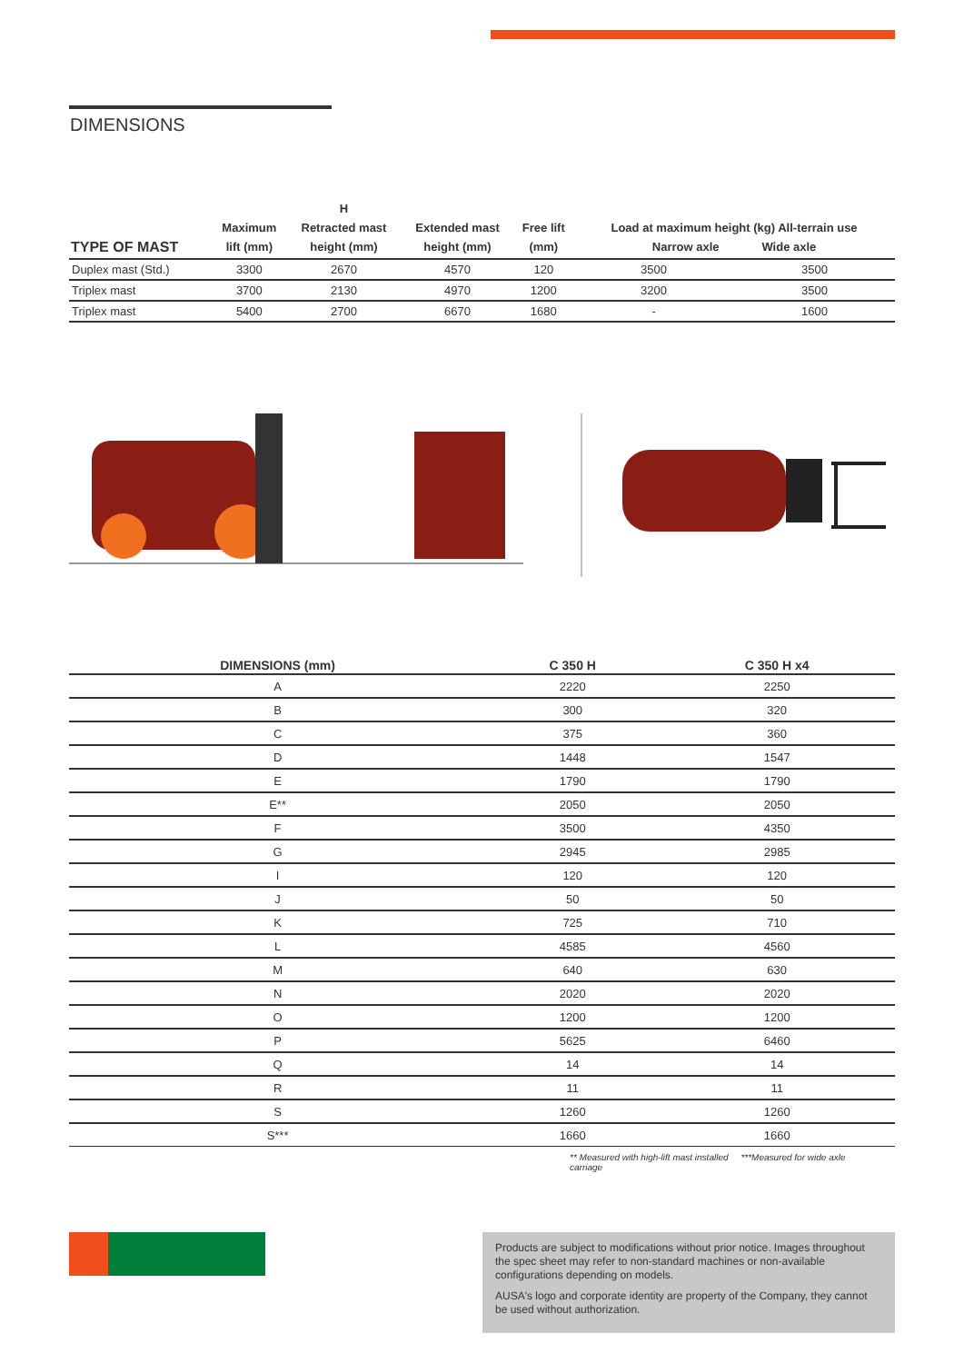DIMENSIONS
| TYPE OF MAST | Maximum lift (mm) | H Retracted mast height (mm) | Extended mast height (mm) | Free lift (mm) | Load at maximum height (kg) All-terrain use Narrow axle Wide axle | |
| --- | --- | --- | --- | --- | --- | --- |
| Duplex mast (Std.) | 3300 | 2670 | 4570 | 120 | 3500 | 3500 |
| Triplex mast | 3700 | 2130 | 4970 | 1200 | 3200 | 3500 |
| Triplex mast | 5400 | 2700 | 6670 | 1680 | - | 1600 |
| DIMENSIONS (mm) | C 350 H | C 350 H x4 |
| --- | --- | --- |
| A | 2220 | 2250 |
| B | 300 | 320 |
| C | 375 | 360 |
| D | 1448 | 1547 |
| E | 1790 | 1790 |
| E** | 2050 | 2050 |
| F | 3500 | 4350 |
| G | 2945 | 2985 |
| I | 120 | 120 |
| J | 50 | 50 |
| K | 725 | 710 |
| L | 4585 | 4560 |
| M | 640 | 630 |
| N | 2020 | 2020 |
| O | 1200 | 1200 |
| P | 5625 | 6460 |
| Q | 14 | 14 |
| R | 11 | 11 |
| S | 1260 | 1260 |
| S*** | 1660 | 1660 |
** Measured with high-lift mast installed ***Measured for wide axle carriage
Products are subject to modifications without prior notice. Images throughout the spec sheet may refer to non-standard machines or non-available configurations depending on models.
AUSA's logo and corporate identity are property of the Company, they cannot be used without authorization.